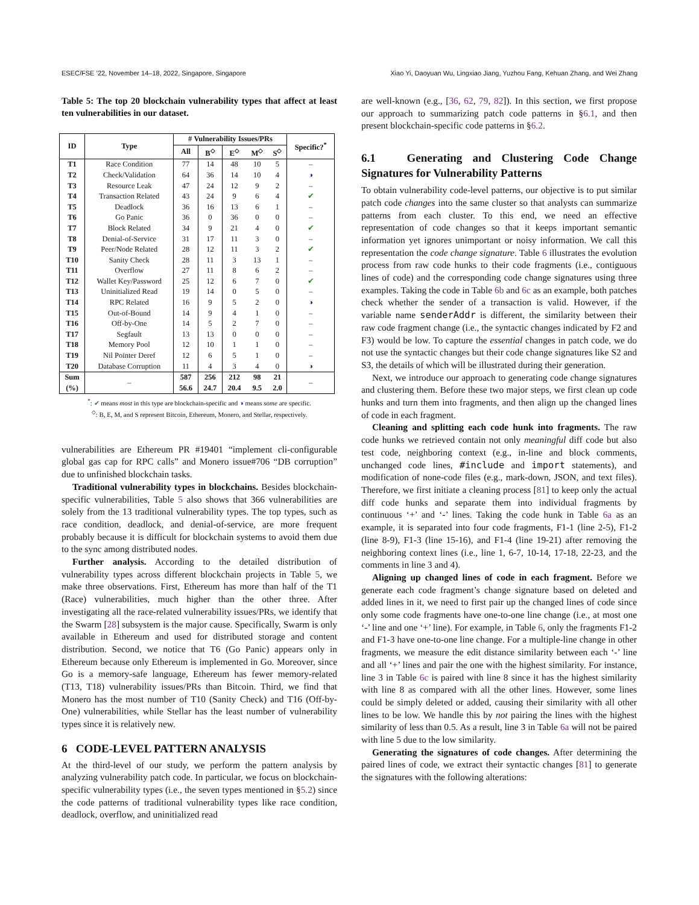ESEC/FSE ’22, November 14–18, 2022, Singapore, Singapore Xiao Yi, Daoyuan Wu, Lingxiao Jiang, Yuzhou Fang, Kehuan Zhang, and Wei Zhang
Table 5: The top 20 blockchain vulnerability types that affect at least ten vulnerabilities in our dataset.
| ID | Type | # Vulnerability Issues/PRs | | | | | Specific?<sup>*</sup> |
| --- | --- | --- | --- | --- | --- | --- | --- |
| | | All | B<sup>◇</sup> | E<sup>◇</sup> | M<sup>◇</sup> | S<sup>◇</sup> | |
| T1 | Race Condition | 77 | 14 | 48 | 10 | 5 | – |
| T2 | Check/Validation | 64 | 36 | 14 | 10 | 4 | ◑ |
| T3 | Resource Leak | 47 | 24 | 12 | 9 | 2 | – |
| T4 | Transaction Related | 43 | 24 | 9 | 6 | 4 | ✔ |
| T5 | Deadlock | 36 | 16 | 13 | 6 | 1 | – |
| T6 | Go Panic | 36 | 0 | 36 | 0 | 0 | – |
| T7 | Block Related | 34 | 9 | 21 | 4 | 0 | ✔ |
| T8 | Denial-of-Service | 31 | 17 | 11 | 3 | 0 | – |
| T9 | Peer/Node Related | 28 | 12 | 11 | 3 | 2 | ✔ |
| T10 | Sanity Check | 28 | 11 | 3 | 13 | 1 | – |
| T11 | Overflow | 27 | 11 | 8 | 6 | 2 | – |
| T12 | Wallet Key/Password | 25 | 12 | 6 | 7 | 0 | ✔ |
| T13 | Uninitialized Read | 19 | 14 | 0 | 5 | 0 | – |
| T14 | RPC Related | 16 | 9 | 5 | 2 | 0 | ◑ |
| T15 | Out-of-Bound | 14 | 9 | 4 | 1 | 0 | – |
| T16 | Off-by-One | 14 | 5 | 2 | 7 | 0 | – |
| T17 | Segfault | 13 | 13 | 0 | 0 | 0 | – |
| T18 | Memory Pool | 12 | 10 | 1 | 1 | 0 | – |
| T19 | Nil Pointer Deref | 12 | 6 | 5 | 1 | 0 | – |
| T20 | Database Corruption | 11 | 4 | 3 | 4 | 0 | ◑ |
| Sum | – | 587 | 256 | 212 | 98 | 21 | – |
| (%) | | 56.6 | 24.7 | 20.4 | 9.5 | 2.0 | |
<sup>*</sup>: ✔ means most in this type are blockchain-specific and ◑ means some are specific.
<sup>◇</sup>: B, E, M, and S represent Bitcoin, Ethereum, Monero, and Stellar, respectively.
vulnerabilities are Ethereum PR #19401 “implement cli-configurable global gas cap for RPC calls” and Monero issue#706 “DB corruption” due to unfinished blockchain tasks.
Traditional vulnerability types in blockchains. Besides blockchain-specific vulnerabilities, Table 5 also shows that 366 vulnerabilities are solely from the 13 traditional vulnerability types. The top types, such as race condition, deadlock, and denial-of-service, are more frequent probably because it is difficult for blockchain systems to avoid them due to the sync among distributed nodes.
Further analysis. According to the detailed distribution of vulnerability types across different blockchain projects in Table 5, we make three observations. First, Ethereum has more than half of the T1 (Race) vulnerabilities, much higher than the other three. After investigating all the race-related vulnerability issues/PRs, we identify that the Swarm [28] subsystem is the major cause. Specifically, Swarm is only available in Ethereum and used for distributed storage and content distribution. Second, we notice that T6 (Go Panic) appears only in Ethereum because only Ethereum is implemented in Go. Moreover, since Go is a memory-safe language, Ethereum has fewer memory-related (T13, T18) vulnerability issues/PRs than Bitcoin. Third, we find that Monero has the most number of T10 (Sanity Check) and T16 (Off-by-One) vulnerabilities, while Stellar has the least number of vulnerability types since it is relatively new.
6 CODE-LEVEL PATTERN ANALYSIS
At the third-level of our study, we perform the pattern analysis by analyzing vulnerability patch code. In particular, we focus on blockchain-specific vulnerability types (i.e., the seven types mentioned in §5.2) since the code patterns of traditional vulnerability types like race condition, deadlock, overflow, and uninitialized read
are well-known (e.g., [36, 62, 79, 82]). In this section, we first propose our approach to summarizing patch code patterns in §6.1, and then present blockchain-specific code patterns in §6.2.
6.1 Generating and Clustering Code Change Signatures for Vulnerability Patterns
To obtain vulnerability code-level patterns, our objective is to put similar patch code changes into the same cluster so that analysts can summarize patterns from each cluster. To this end, we need an effective representation of code changes so that it keeps important semantic information yet ignores unimportant or noisy information. We call this representation the code change signature. Table 6 illustrates the evolution process from raw code hunks to their code fragments (i.e., contiguous lines of code) and the corresponding code change signatures using three examples. Taking the code in Table 6b and 6c as an example, both patches check whether the sender of a transaction is valid. However, if the variable name senderAddr is different, the similarity between their raw code fragment change (i.e., the syntactic changes indicated by F2 and F3) would be low. To capture the essential changes in patch code, we do not use the syntactic changes but their code change signatures like S2 and S3, the details of which will be illustrated during their generation.
Next, we introduce our approach to generating code change signatures and clustering them. Before these two major steps, we first clean up code hunks and turn them into fragments, and then align up the changed lines of code in each fragment.
Cleaning and splitting each code hunk into fragments. The raw code hunks we retrieved contain not only meaningful diff code but also test code, neighboring context (e.g., in-line and block comments, unchanged code lines, #include and import statements), and modification of none-code files (e.g., mark-down, JSON, and text files). Therefore, we first initiate a cleaning process [81] to keep only the actual diff code hunks and separate them into individual fragments by continuous ‘+’ and ‘-’ lines. Taking the code hunk in Table 6a as an example, it is separated into four code fragments, F1-1 (line 2-5), F1-2 (line 8-9), F1-3 (line 15-16), and F1-4 (line 19-21) after removing the neighboring context lines (i.e., line 1, 6-7, 10-14, 17-18, 22-23, and the comments in line 3 and 4).
Aligning up changed lines of code in each fragment. Before we generate each code fragment’s change signature based on deleted and added lines in it, we need to first pair up the changed lines of code since only some code fragments have one-to-one line change (i.e., at most one ‘-’ line and one ‘+’ line). For example, in Table 6, only the fragments F1-2 and F1-3 have one-to-one line change. For a multiple-line change in other fragments, we measure the edit distance similarity between each ‘-’ line and all ‘+’ lines and pair the one with the highest similarity. For instance, line 3 in Table 6c is paired with line 8 since it has the highest similarity with line 8 as compared with all the other lines. However, some lines could be simply deleted or added, causing their similarity with all other lines to be low. We handle this by not pairing the lines with the highest similarity of less than 0.5. As a result, line 3 in Table 6a will not be paired with line 5 due to the low similarity.
Generating the signatures of code changes. After determining the paired lines of code, we extract their syntactic changes [81] to generate the signatures with the following alterations: